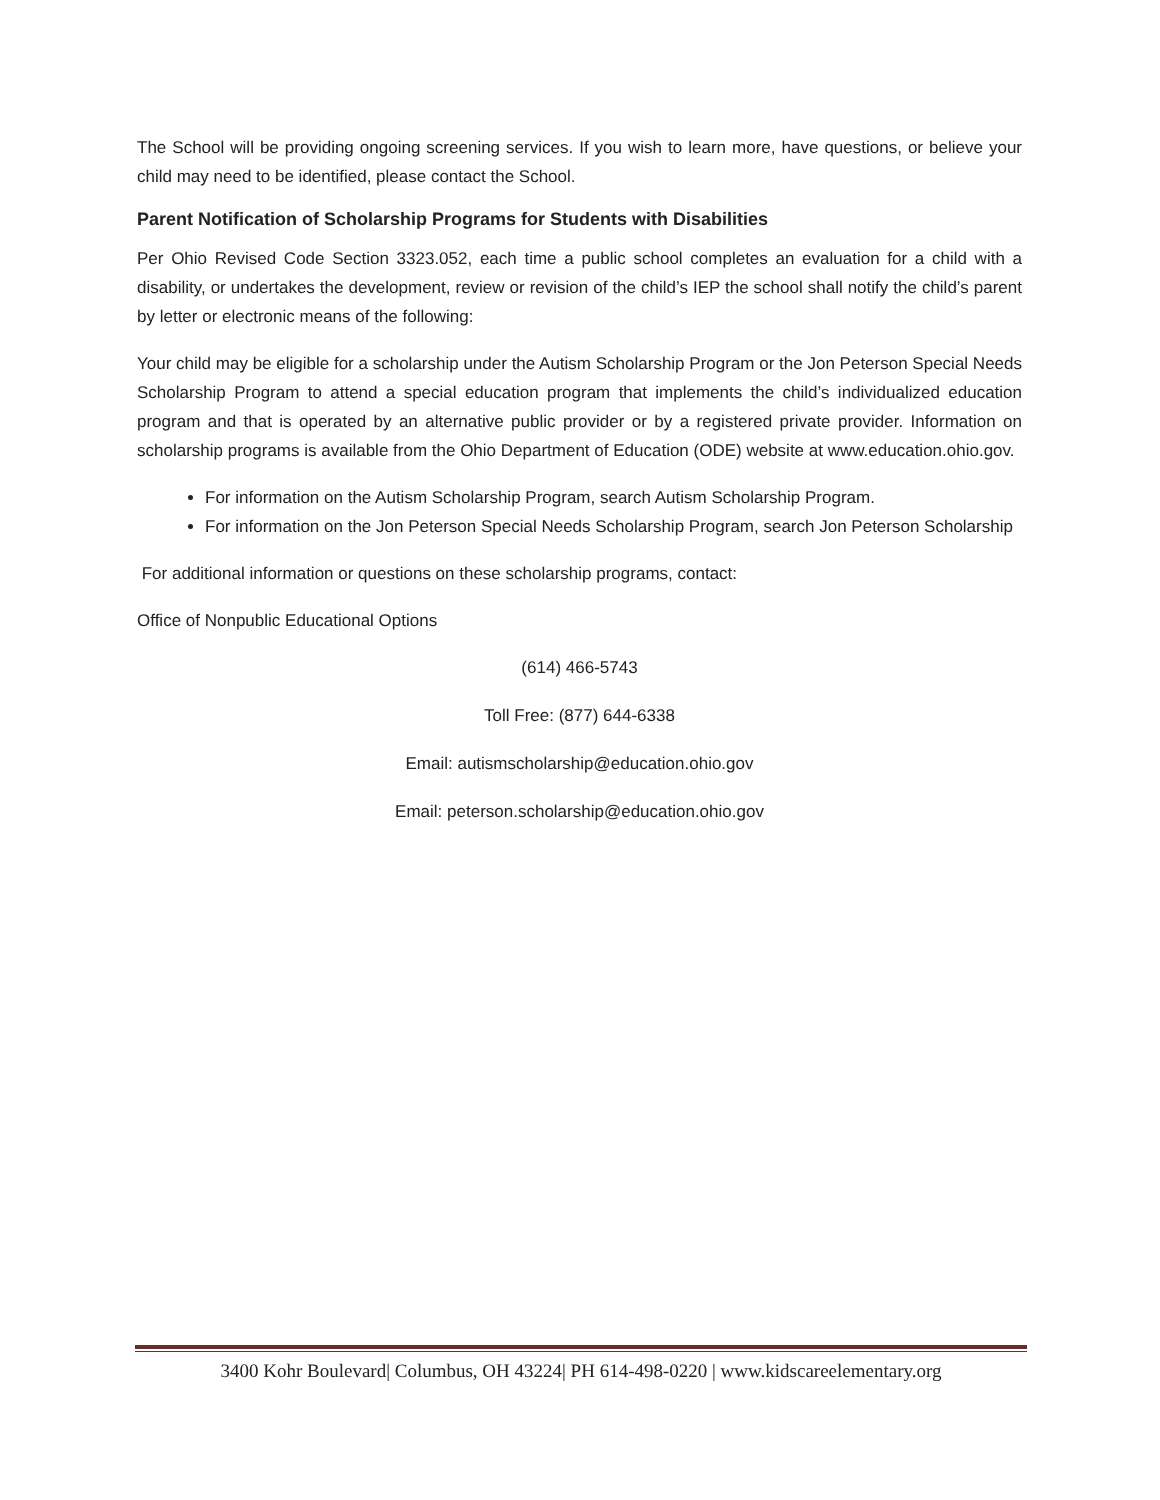The School will be providing ongoing screening services. If you wish to learn more, have questions, or believe your child may need to be identified, please contact the School.
Parent Notification of Scholarship Programs for Students with Disabilities
Per Ohio Revised Code Section 3323.052, each time a public school completes an evaluation for a child with a disability, or undertakes the development, review or revision of the child’s IEP the school shall notify the child’s parent by letter or electronic means of the following:
Your child may be eligible for a scholarship under the Autism Scholarship Program or the Jon Peterson Special Needs Scholarship Program to attend a special education program that implements the child’s individualized education program and that is operated by an alternative public provider or by a registered private provider. Information on scholarship programs is available from the Ohio Department of Education (ODE) website at www.education.ohio.gov.
For information on the Autism Scholarship Program, search Autism Scholarship Program.
For information on the Jon Peterson Special Needs Scholarship Program, search Jon Peterson Scholarship
For additional information or questions on these scholarship programs, contact:
Office of Nonpublic Educational Options
(614) 466-5743
Toll Free: (877) 644-6338
Email: autismscholarship@education.ohio.gov
Email: peterson.scholarship@education.ohio.gov
3400 Kohr Boulevard| Columbus, OH 43224| PH 614-498-0220 | www.kidscareelementary.org